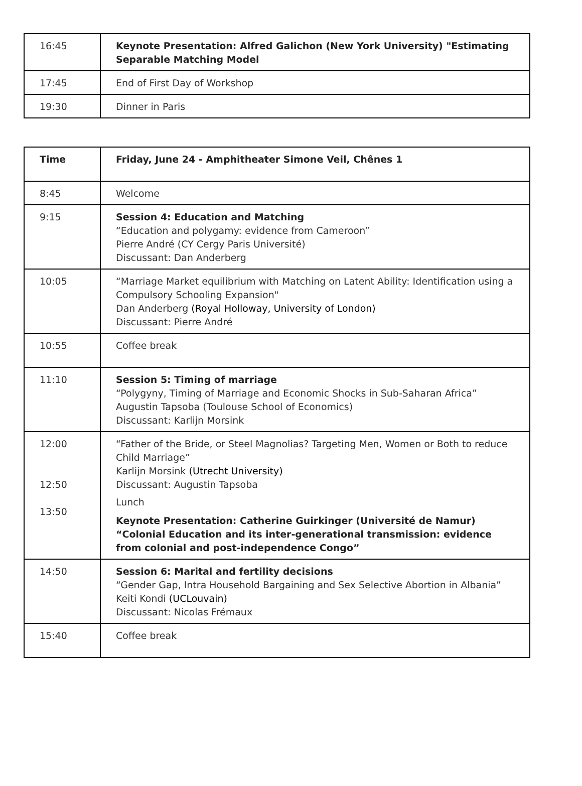| 16:45 | Keynote Presentation: Alfred Galichon (New York University) "Estimating Separable Matching Model |
| 17:45 | End of First Day of Workshop |
| 19:30 | Dinner in Paris |
| Time | Friday, June 24 - Amphitheater Simone Veil, Chênes 1 |
| --- | --- |
| 8:45 | Welcome |
| 9:15 | Session 4: Education and Matching “Education and polygamy: evidence from Cameroon” Pierre André (CY Cergy Paris Université) Discussant: Dan Anderberg |
| 10:05 | “Marriage Market equilibrium with Matching on Latent Ability: Identification using a Compulsory Schooling Expansion" Dan Anderberg (Royal Holloway, University of London) Discussant: Pierre André |
| 10:55 | Coffee break |
| 11:10 | Session 5: Timing of marriage “Polygyny, Timing of Marriage and Economic Shocks in Sub-Saharan Africa” Augustin Tapsoba (Toulouse School of Economics) Discussant: Karlijn Morsink |
| 12:00 12:50 13:50 | “Father of the Bride, or Steel Magnolias? Targeting Men, Women or Both to reduce Child Marriage” Karlijn Morsink (Utrecht University) Discussant: Augustin Tapsoba Lunch Keynote Presentation: Catherine Guirkinger (Université de Namur) “Colonial Education and its inter-generational transmission: evidence from colonial and post-independence Congo” |
| 14:50 | Session 6: Marital and fertility decisions “Gender Gap, Intra Household Bargaining and Sex Selective Abortion in Albania” Keiti Kondi (UCLouvain) Discussant: Nicolas Frémaux |
| 15:40 | Coffee break |